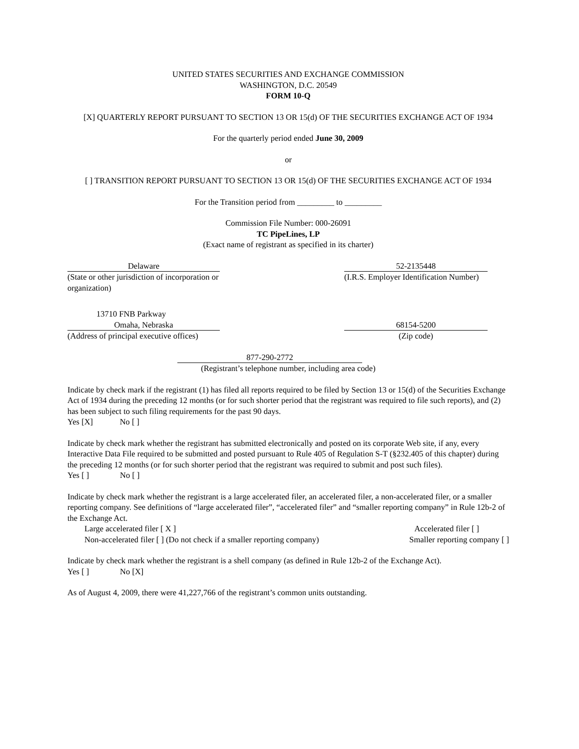UNITED STATES SECURITIES AND EXCHANGE COMMISSION
WASHINGTON, D.C. 20549
FORM 10-Q
[X] QUARTERLY REPORT PURSUANT TO SECTION 13 OR 15(d) OF THE SECURITIES EXCHANGE ACT OF 1934
For the quarterly period ended June 30, 2009
or
[ ] TRANSITION REPORT PURSUANT TO SECTION 13 OR 15(d) OF THE SECURITIES EXCHANGE ACT OF 1934
For the Transition period from _________ to _________
Commission File Number: 000-26091
TC PipeLines, LP
(Exact name of registrant as specified in its charter)
Delaware
(State or other jurisdiction of incorporation or organization)
52-2135448
(I.R.S. Employer Identification Number)
13710 FNB Parkway
Omaha, Nebraska
(Address of principal executive offices)
68154-5200
(Zip code)
877-290-2772
(Registrant’s telephone number, including area code)
Indicate by check mark if the registrant (1) has filed all reports required to be filed by Section 13 or 15(d) of the Securities Exchange Act of 1934 during the preceding 12 months (or for such shorter period that the registrant was required to file such reports), and (2) has been subject to such filing requirements for the past 90 days.
Yes [X] No [ ]
Indicate by check mark whether the registrant has submitted electronically and posted on its corporate Web site, if any, every Interactive Data File required to be submitted and posted pursuant to Rule 405 of Regulation S-T (§232.405 of this chapter) during the preceding 12 months (or for such shorter period that the registrant was required to submit and post such files).
Yes [ ] No [ ]
Indicate by check mark whether the registrant is a large accelerated filer, an accelerated filer, a non-accelerated filer, or a smaller reporting company. See definitions of “large accelerated filer”, “accelerated filer” and “smaller reporting company” in Rule 12b-2 of the Exchange Act.
Large accelerated filer [ X ] Accelerated filer [ ]
Non-accelerated filer [ ] (Do not check if a smaller reporting company) Smaller reporting company [ ]
Indicate by check mark whether the registrant is a shell company (as defined in Rule 12b-2 of the Exchange Act).
Yes [ ] No [X]
As of August 4, 2009, there were 41,227,766 of the registrant’s common units outstanding.